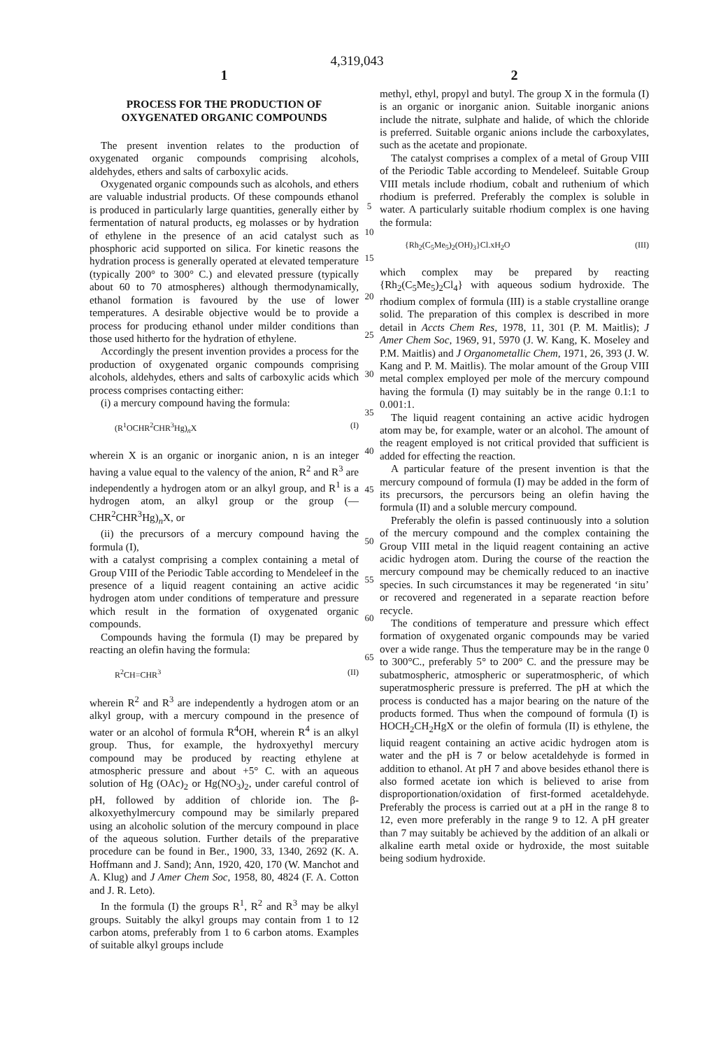4,319,043
1
PROCESS FOR THE PRODUCTION OF OXYGENATED ORGANIC COMPOUNDS
The present invention relates to the production of oxygenated organic compounds comprising alcohols, aldehydes, ethers and salts of carboxylic acids.
Oxygenated organic compounds such as alcohols, and ethers are valuable industrial products. Of these compounds ethanol is produced in particularly large quantities, generally either by fermentation of natural products, eg molasses or by hydration of ethylene in the presence of an acid catalyst such as phosphoric acid supported on silica. For kinetic reasons the hydration process is generally operated at elevated temperature (typically 200° to 300° C.) and elevated pressure (typically about 60 to 70 atmospheres) although thermodynamically, ethanol formation is favoured by the use of lower temperatures. A desirable objective would be to provide a process for producing ethanol under milder conditions than those used hitherto for the hydration of ethylene.
Accordingly the present invention provides a process for the production of oxygenated organic compounds comprising alcohols, aldehydes, ethers and salts of carboxylic acids which process comprises contacting either:
(i) a mercury compound having the formula:
(R<sup>1</sup>OCHR<sup>2</sup>CHR<sup>3</sup>Hg)<sub>n</sub>X (I)
wherein X is an organic or inorganic anion, n is an integer having a value equal to the valency of the anion, R<sup>2</sup> and R<sup>3</sup> are independently a hydrogen atom or an alkyl group, and R<sup>1</sup> is a hydrogen atom, an alkyl group or the group (—CHR<sup>2</sup>CHR<sup>3</sup>Hg)<sub>n</sub>X, or
(ii) the precursors of a mercury compound having the formula (I),
with a catalyst comprising a complex containing a metal of Group VIII of the Periodic Table according to Mendeleef in the presence of a liquid reagent containing an active acidic hydrogen atom under conditions of temperature and pressure which result in the formation of oxygenated organic compounds.
Compounds having the formula (I) may be prepared by reacting an olefin having the formula:
R<sup>2</sup>CH=CHR<sup>3</sup> (II)
wherein R<sup>2</sup> and R<sup>3</sup> are independently a hydrogen atom or an alkyl group, with a mercury compound in the presence of water or an alcohol of formula R<sup>4</sup>OH, wherein R<sup>4</sup> is an alkyl group. Thus, for example, the hydroxyethyl mercury compound may be produced by reacting ethylene at atmospheric pressure and about +5° C. with an aqueous solution of Hg (OAc)<sub>2</sub> or Hg(NO<sub>3</sub>)<sub>2</sub>, under careful control of pH, followed by addition of chloride ion. The β-alkoxyethylmercury compound may be similarly prepared using an alcoholic solution of the mercury compound in place of the aqueous solution. Further details of the preparative procedure can be found in Ber., 1900, 33, 1340, 2692 (K. A. Hoffmann and J. Sand); Ann, 1920, 420, 170 (W. Manchot and A. Klug) and J Amer Chem Soc, 1958, 80, 4824 (F. A. Cotton and J. R. Leto).
In the formula (I) the groups R<sup>1</sup>, R<sup>2</sup> and R<sup>3</sup> may be alkyl groups. Suitably the alkyl groups may contain from 1 to 12 carbon atoms, preferably from 1 to 6 carbon atoms. Examples of suitable alkyl groups include
5
10
15
20
25
30
35
40
45
50
55
60
65
2
methyl, ethyl, propyl and butyl. The group X in the formula (I) is an organic or inorganic anion. Suitable inorganic anions include the nitrate, sulphate and halide, of which the chloride is preferred. Suitable organic anions include the carboxylates, such as the acetate and propionate.
The catalyst comprises a complex of a metal of Group VIII of the Periodic Table according to Mendeleef. Suitable Group VIII metals include rhodium, cobalt and ruthenium of which rhodium is preferred. Preferably the complex is soluble in water. A particularly suitable rhodium complex is one having the formula:
{Rh<sub>2</sub>(C<sub>5</sub>Me<sub>5</sub>)<sub>2</sub>(OH)<sub>3</sub>}Cl.xH<sub>2</sub>O (III)
which complex may be prepared by reacting {Rh<sub>2</sub>(C<sub>5</sub>Me<sub>5</sub>)<sub>2</sub>Cl<sub>4</sub>} with aqueous sodium hydroxide. The rhodium complex of formula (III) is a stable crystalline orange solid. The preparation of this complex is described in more detail in Accts Chem Res, 1978, 11, 301 (P. M. Maitlis); J Amer Chem Soc, 1969, 91, 5970 (J. W. Kang, K. Moseley and P.M. Maitlis) and J Organometallic Chem, 1971, 26, 393 (J. W. Kang and P. M. Maitlis). The molar amount of the Group VIII metal complex employed per mole of the mercury compound having the formula (I) may suitably be in the range 0.1:1 to 0.001:1.
The liquid reagent containing an active acidic hydrogen atom may be, for example, water or an alcohol. The amount of the reagent employed is not critical provided that sufficient is added for effecting the reaction.
A particular feature of the present invention is that the mercury compound of formula (I) may be added in the form of its precursors, the percursors being an olefin having the formula (II) and a soluble mercury compound.
Preferably the olefin is passed continuously into a solution of the mercury compound and the complex containing the Group VIII metal in the liquid reagent containing an active acidic hydrogen atom. During the course of the reaction the mercury compound may be chemically reduced to an inactive species. In such circumstances it may be regenerated ‘in situ’ or recovered and regenerated in a separate reaction before recycle.
The conditions of temperature and pressure which effect formation of oxygenated organic compounds may be varied over a wide range. Thus the temperature may be in the range 0 to 300°C., preferably 5° to 200° C. and the pressure may be subatmospheric, atmospheric or superatmospheric, of which superatmospheric pressure is preferred. The pH at which the process is conducted has a major bearing on the nature of the products formed. Thus when the compound of formula (I) is HOCH<sub>2</sub>CH<sub>2</sub>HgX or the olefin of formula (II) is ethylene, the liquid reagent containing an active acidic hydrogen atom is water and the pH is 7 or below acetaldehyde is formed in addition to ethanol. At pH 7 and above besides ethanol there is also formed acetate ion which is believed to arise from disproportionation/oxidation of first-formed acetaldehyde. Preferably the process is carried out at a pH in the range 8 to 12, even more preferably in the range 9 to 12. A pH greater than 7 may suitably be achieved by the addition of an alkali or alkaline earth metal oxide or hydroxide, the most suitable being sodium hydroxide.